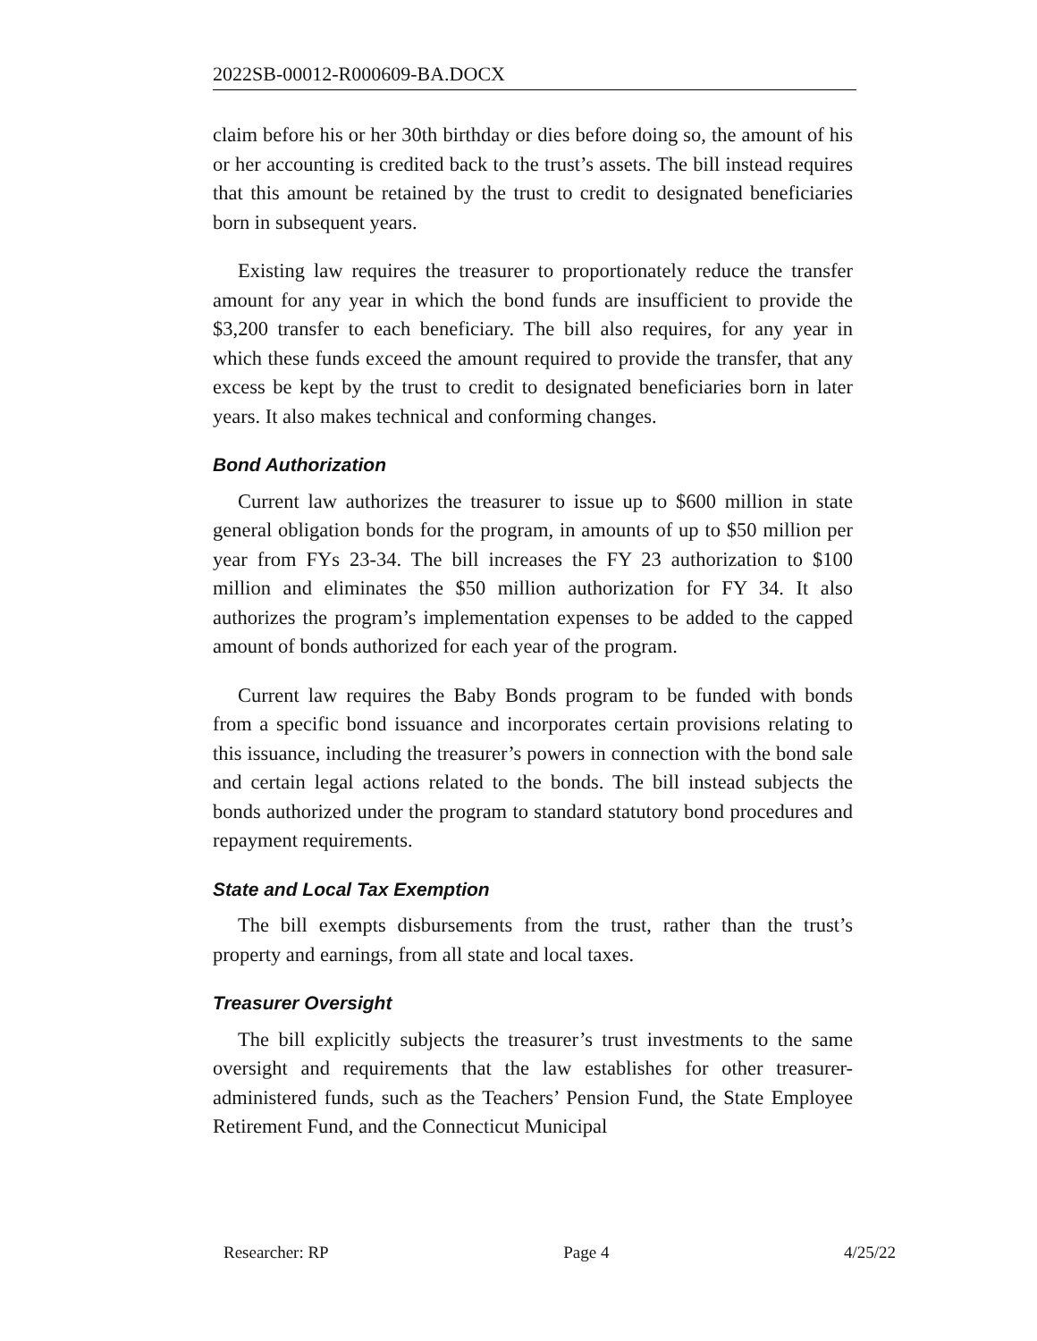2022SB-00012-R000609-BA.DOCX
claim before his or her 30th birthday or dies before doing so, the amount of his or her accounting is credited back to the trust’s assets. The bill instead requires that this amount be retained by the trust to credit to designated beneficiaries born in subsequent years.
Existing law requires the treasurer to proportionately reduce the transfer amount for any year in which the bond funds are insufficient to provide the $3,200 transfer to each beneficiary. The bill also requires, for any year in which these funds exceed the amount required to provide the transfer, that any excess be kept by the trust to credit to designated beneficiaries born in later years. It also makes technical and conforming changes.
Bond Authorization
Current law authorizes the treasurer to issue up to $600 million in state general obligation bonds for the program, in amounts of up to $50 million per year from FYs 23-34. The bill increases the FY 23 authorization to $100 million and eliminates the $50 million authorization for FY 34. It also authorizes the program’s implementation expenses to be added to the capped amount of bonds authorized for each year of the program.
Current law requires the Baby Bonds program to be funded with bonds from a specific bond issuance and incorporates certain provisions relating to this issuance, including the treasurer’s powers in connection with the bond sale and certain legal actions related to the bonds. The bill instead subjects the bonds authorized under the program to standard statutory bond procedures and repayment requirements.
State and Local Tax Exemption
The bill exempts disbursements from the trust, rather than the trust’s property and earnings, from all state and local taxes.
Treasurer Oversight
The bill explicitly subjects the treasurer’s trust investments to the same oversight and requirements that the law establishes for other treasurer-administered funds, such as the Teachers’ Pension Fund, the State Employee Retirement Fund, and the Connecticut Municipal
Researcher: RP Page 4 4/25/22